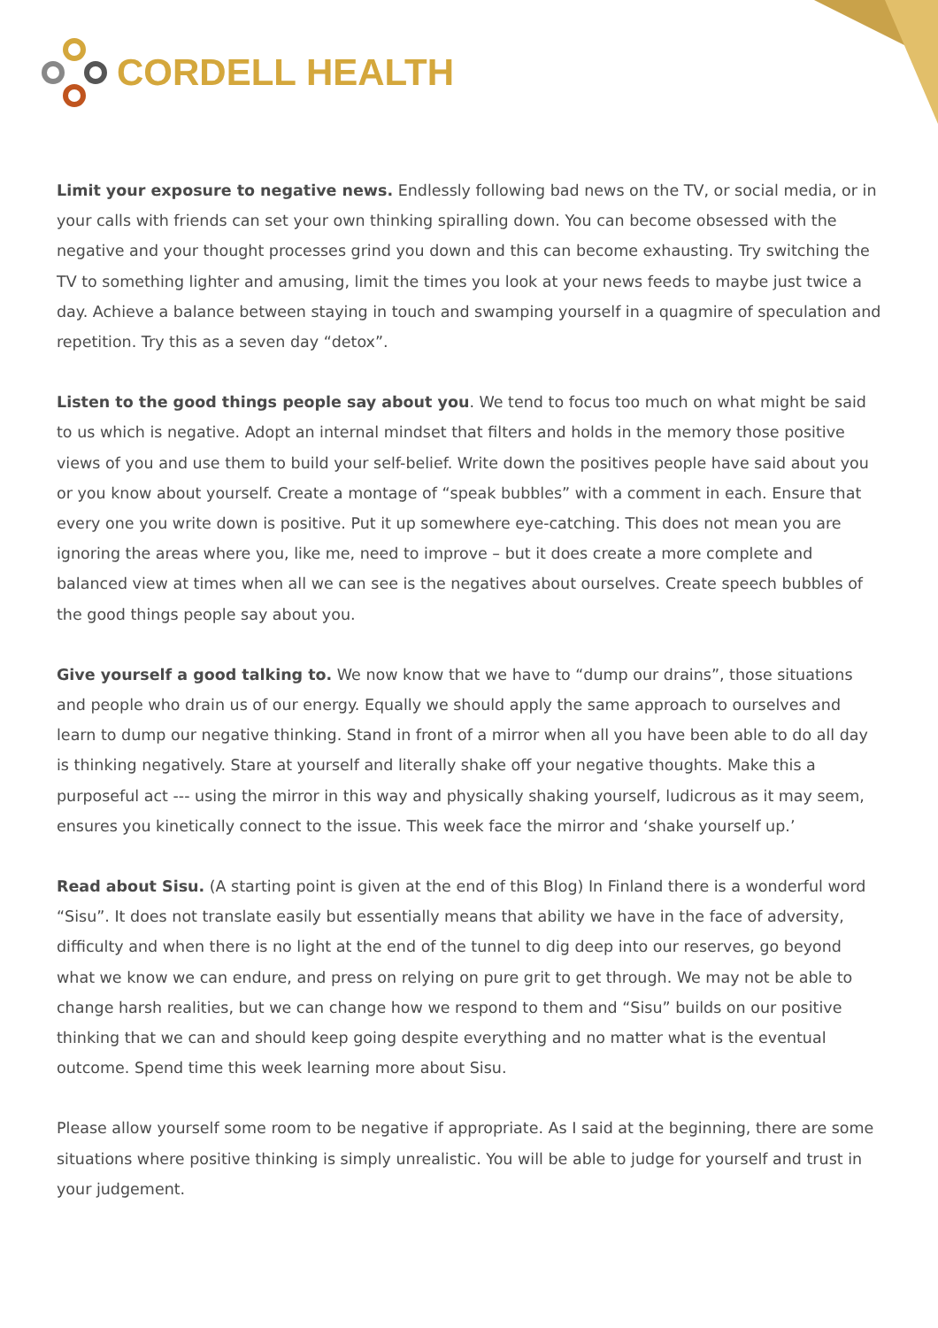CORDELL HEALTH
Limit your exposure to negative news. Endlessly following bad news on the TV, or social media, or in your calls with friends can set your own thinking spiralling down. You can become obsessed with the negative and your thought processes grind you down and this can become exhausting. Try switching the TV to something lighter and amusing, limit the times you look at your news feeds to maybe just twice a day. Achieve a balance between staying in touch and swamping yourself in a quagmire of speculation and repetition. Try this as a seven day “detox”.
Listen to the good things people say about you. We tend to focus too much on what might be said to us which is negative. Adopt an internal mindset that filters and holds in the memory those positive views of you and use them to build your self-belief. Write down the positives people have said about you or you know about yourself. Create a montage of “speak bubbles” with a comment in each. Ensure that every one you write down is positive. Put it up somewhere eye-catching. This does not mean you are ignoring the areas where you, like me, need to improve – but it does create a more complete and balanced view at times when all we can see is the negatives about ourselves. Create speech bubbles of the good things people say about you.
Give yourself a good talking to. We now know that we have to “dump our drains”, those situations and people who drain us of our energy. Equally we should apply the same approach to ourselves and learn to dump our negative thinking. Stand in front of a mirror when all you have been able to do all day is thinking negatively. Stare at yourself and literally shake off your negative thoughts. Make this a purposeful act --- using the mirror in this way and physically shaking yourself, ludicrous as it may seem, ensures you kinetically connect to the issue. This week face the mirror and ‘shake yourself up.’
Read about Sisu. (A starting point is given at the end of this Blog) In Finland there is a wonderful word “Sisu”. It does not translate easily but essentially means that ability we have in the face of adversity, difficulty and when there is no light at the end of the tunnel to dig deep into our reserves, go beyond what we know we can endure, and press on relying on pure grit to get through. We may not be able to change harsh realities, but we can change how we respond to them and “Sisu” builds on our positive thinking that we can and should keep going despite everything and no matter what is the eventual outcome. Spend time this week learning more about Sisu.
Please allow yourself some room to be negative if appropriate. As I said at the beginning, there are some situations where positive thinking is simply unrealistic. You will be able to judge for yourself and trust in your judgement.